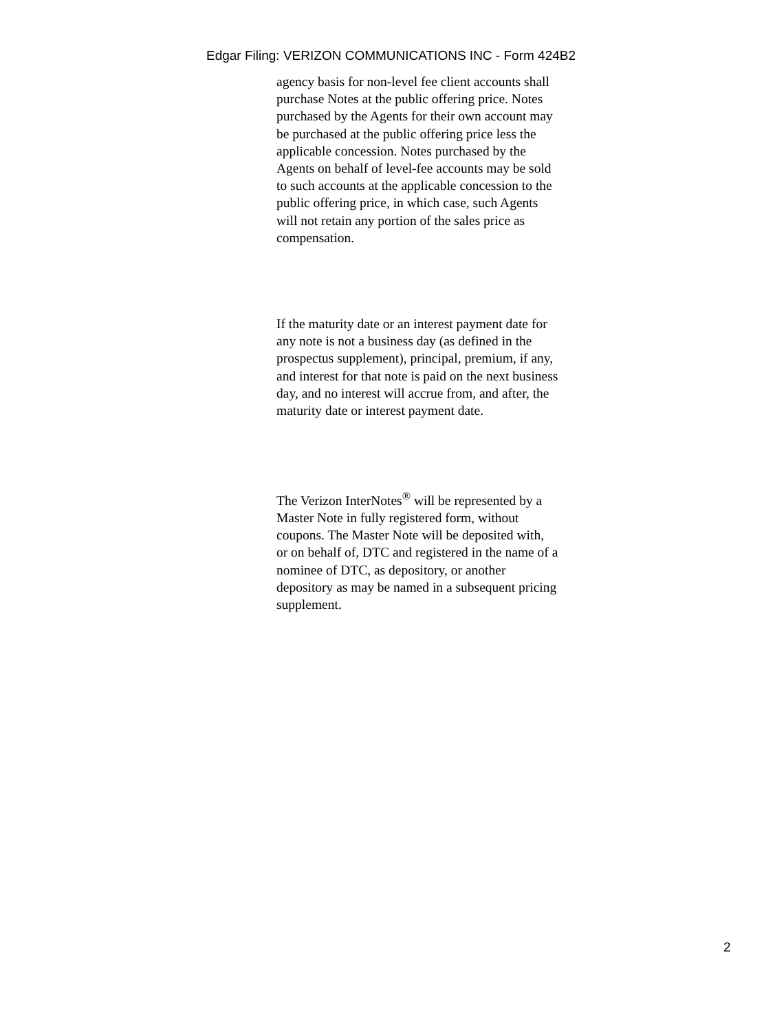Edgar Filing: VERIZON COMMUNICATIONS INC - Form 424B2
agency basis for non-level fee client accounts shall purchase Notes at the public offering price. Notes purchased by the Agents for their own account may be purchased at the public offering price less the applicable concession. Notes purchased by the Agents on behalf of level-fee accounts may be sold to such accounts at the applicable concession to the public offering price, in which case, such Agents will not retain any portion of the sales price as compensation.
If the maturity date or an interest payment date for any note is not a business day (as defined in the prospectus supplement), principal, premium, if any, and interest for that note is paid on the next business day, and no interest will accrue from, and after, the maturity date or interest payment date.
The Verizon InterNotes<sup>®</sup> will be represented by a Master Note in fully registered form, without coupons. The Master Note will be deposited with, or on behalf of, DTC and registered in the name of a nominee of DTC, as depository, or another depository as may be named in a subsequent pricing supplement.
2